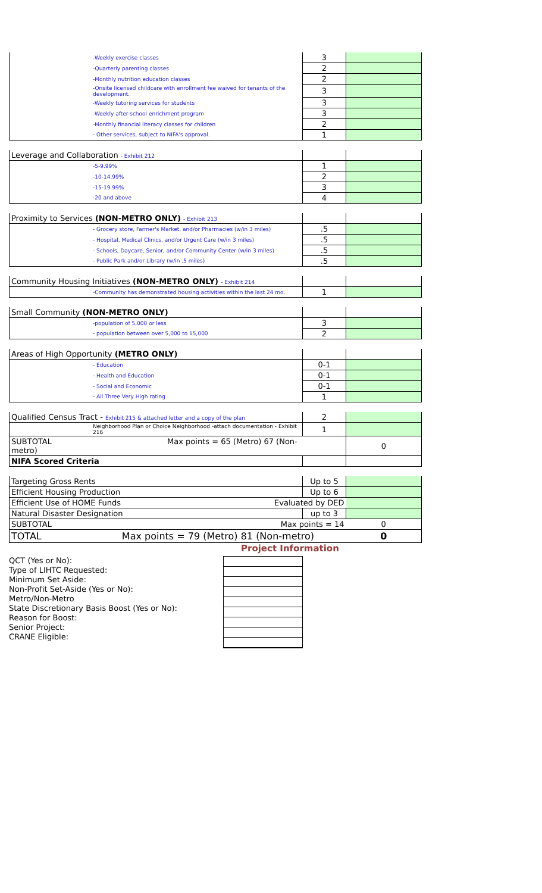| -Weekly exercise classes | 3 | |
| -Quarterly parenting classes | 2 | |
| -Monthly nutrition education classes | 2 | |
| -Onsite licensed childcare with enrollment fee waived for tenants of the development. | 3 | |
| -Weekly tutoring services for students | 3 | |
| -Weekly after-school enrichment program | 3 | |
| -Monthly financial literacy classes for children | 2 | |
| - Other services, subject to NIFA's approval. | 1 | |
| Leverage and Collaboration - Exhibit 212 | | |
| -5-9.99% | 1 | |
| -10-14.99% | 2 | |
| -15-19.99% | 3 | |
| -20 and above | 4 | |
| Proximity to Services (NON-METRO ONLY) - Exhibit 213 | | |
| - Grocery store, Farmer's Market, and/or Pharmacies (w/in 3 miles) | .5 | |
| - Hospital, Medical Clinics, and/or Urgent Care (w/in 3 miles) | .5 | |
| - Schools, Daycare, Senior, and/or Community Center (w/in 3 miles) | .5 | |
| - Public Park and/or Library (w/in .5 miles) | .5 | |
| Community Housing Initiatives (NON-METRO ONLY) - Exhibit 214 | | |
| -Community has demonstrated housing activities within the last 24 mo. | 1 | |
| Small Community (NON-METRO ONLY) | | |
| -population of 5,000 or less | 3 | |
| - population between over 5,000 to 15,000 | 2 | |
| Areas of High Opportunity (METRO ONLY) | | |
| - Education | 0-1 | |
| - Health and Education | 0-1 | |
| - Social and Economic | 0-1 | |
| - All Three Very High rating | 1 | |
| Qualified Census Tract - Exhibit 215 & attached letter and a copy of the plan | 2 | |
| Neighborhood Plan or Choice Neighborhood -attach documentation - Exhibit 216 | 1 | |
| SUBTOTAL Max points = 65 (Metro) 67 (Non-metro) | | 0 |
| NIFA Scored Criteria | | |
| Targeting Gross Rents | Up to 5 | |
| Efficient Housing Production | Up to 6 | |
| Efficient Use of HOME Funds Evaluated by DED | | |
| Natural Disaster Designation | up to 3 | |
| SUBTOTAL Max points = 14 | | 0 |
| TOTAL Max points = 79 (Metro) 81 (Non-metro) | | 0 |
QCT (Yes or No):
Type of LIHTC Requested:
Minimum Set Aside:
Non-Profit Set-Aside (Yes or No):
Metro/Non-Metro
State Discretionary Basis Boost (Yes or No):
Reason for Boost:
Senior Project:
CRANE Eligible:
Project Information